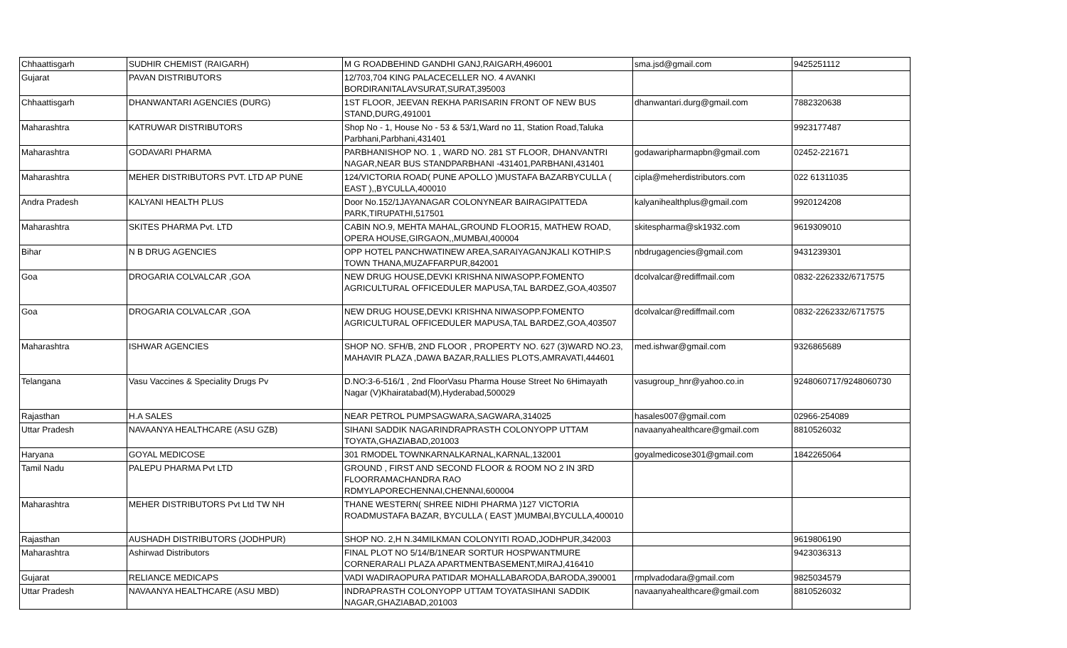| Chhaattisgarh | SUDHIR CHEMIST (RAIGARH) | M G ROADBEHIND GANDHI GANJ,RAIGARH,496001 | sma.jsd@gmail.com | 9425251112 |
| Gujarat | PAVAN DISTRIBUTORS | 12/703,704 KING PALACECELLER NO. 4 AVANKI BORDIRANITALAVSURAT,SURAT,395003 | | |
| Chhaattisgarh | DHANWANTARI AGENCIES (DURG) | 1ST FLOOR, JEEVAN REKHA PARISARIN FRONT OF NEW BUS STAND,DURG,491001 | dhanwantari.durg@gmail.com | 7882320638 |
| Maharashtra | KATRUWAR DISTRIBUTORS | Shop No - 1, House No - 53 & 53/1,Ward no 11, Station Road,Taluka Parbhani,Parbhani,431401 | | 9923177487 |
| Maharashtra | GODAVARI PHARMA | PARBHANISHOP NO. 1 , WARD NO. 281 ST FLOOR, DHANVANTRI NAGAR,NEAR BUS STANDPARBHANI -431401,PARBHANI,431401 | godawaripharmapbn@gmail.com | 02452-221671 |
| Maharashtra | MEHER DISTRIBUTORS PVT. LTD AP PUNE | 124/VICTORIA ROAD( PUNE APOLLO )MUSTAFA BAZARBYCULLA ( EAST ),,BYCULLA,400010 | cipla@meherdistributors.com | 022 61311035 |
| Andra Pradesh | KALYANI HEALTH PLUS | Door No.152/1JAYANAGAR COLONYNEAR BAIRAGIPATTEDA PARK,TIRUPATHI,517501 | kalyanihealthplus@gmail.com | 9920124208 |
| Maharashtra | SKITES PHARMA Pvt. LTD | CABIN NO.9, MEHTA MAHAL,GROUND FLOOR15, MATHEW ROAD, OPERA HOUSE,GIRGAON,,MUMBAI,400004 | skitespharma@sk1932.com | 9619309010 |
| Bihar | N B DRUG AGENCIES | OPP HOTEL PANCHWATINEW AREA,SARAIYAGANJKALI KOTHIP.S TOWN THANA,MUZAFFARPUR,842001 | nbdrugagencies@gmail.com | 9431239301 |
| Goa | DROGARIA COLVALCAR ,GOA | NEW DRUG HOUSE,DEVKI KRISHNA NIWASOPP.FOMENTO AGRICULTURAL OFFICEDULER MAPUSA,TAL BARDEZ,GOA,403507 | dcolvalcar@rediffmail.com | 0832-2262332/6717575 |
| Goa | DROGARIA COLVALCAR ,GOA | NEW DRUG HOUSE,DEVKI KRISHNA NIWASOPP.FOMENTO AGRICULTURAL OFFICEDULER MAPUSA,TAL BARDEZ,GOA,403507 | dcolvalcar@rediffmail.com | 0832-2262332/6717575 |
| Maharashtra | ISHWAR AGENCIES | SHOP NO. SFH/B, 2ND FLOOR , PROPERTY NO. 627 (3)WARD NO.23, MAHAVIR PLAZA ,DAWA BAZAR,RALLIES PLOTS,AMRAVATI,444601 | med.ishwar@gmail.com | 9326865689 |
| Telangana | Vasu Vaccines & Speciality Drugs Pv | D.NO:3-6-516/1 , 2nd FloorVasu Pharma House Street No 6Himayath Nagar (V)Khairatabad(M),Hyderabad,500029 | vasugroup_hnr@yahoo.co.in | 9248060717/9248060730 |
| Rajasthan | H.A SALES | NEAR PETROL PUMPSAGWARA,SAGWARA,314025 | hasales007@gmail.com | 02966-254089 |
| Uttar Pradesh | NAVAANYA HEALTHCARE (ASU GZB) | SIHANI SADDIK NAGARINDRAPRASTH COLONYOPP UTTAM TOYATA,GHAZIABAD,201003 | navaanyahealthcare@gmail.com | 8810526032 |
| Haryana | GOYAL MEDICOSE | 301 RMODEL TOWNKARNALKARNAL,KARNAL,132001 | goyalmedicose301@gmail.com | 1842265064 |
| Tamil Nadu | PALEPU PHARMA Pvt LTD | GROUND , FIRST AND SECOND FLOOR & ROOM NO 2 IN 3RD FLOORRAMACHANDRA RAO RDMYLAPORECHENNAI,CHENNAI,600004 | | |
| Maharashtra | MEHER DISTRIBUTORS Pvt Ltd TW NH | THANE WESTERN( SHREE NIDHI PHARMA )127 VICTORIA ROADMUSTAFA BAZAR, BYCULLA ( EAST )MUMBAI,BYCULLA,400010 | | |
| Rajasthan | AUSHADH DISTRIBUTORS (JODHPUR) | SHOP NO. 2,H N.34MILKMAN COLONYITI ROAD,JODHPUR,342003 | | 9619806190 |
| Maharashtra | Ashirwad Distributors | FINAL PLOT NO 5/14/B/1NEAR SORTUR HOSPWANTMURE CORNERARALI PLAZA APARTMENTBASEMENT,MIRAJ,416410 | | 9423036313 |
| Gujarat | RELIANCE MEDICAPS | VADI WADIRAOPURA PATIDAR MOHALLABARODA,BARODA,390001 | rmplvadodara@gmail.com | 9825034579 |
| Uttar Pradesh | NAVAANYA HEALTHCARE (ASU MBD) | INDRAPRASTH COLONYOPP UTTAM TOYATASIHANI SADDIK NAGAR,GHAZIABAD,201003 | navaanyahealthcare@gmail.com | 8810526032 |